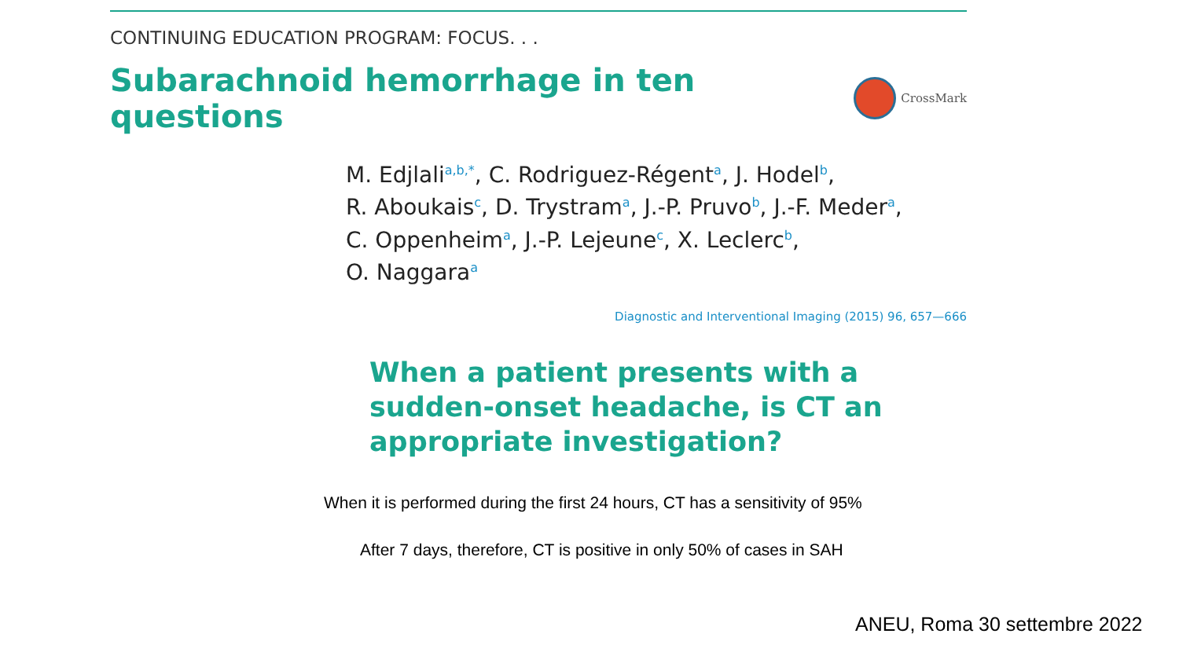CONTINUING EDUCATION PROGRAM: FOCUS. . .
Subarachnoid hemorrhage in ten questions
CrossMark
M. Edjlali<sup>a,b,*</sup>, C. Rodriguez-Régent<sup>a</sup>, J. Hodel<sup>b</sup>,
R. Aboukais<sup>c</sup>, D. Trystram<sup>a</sup>, J.-P. Pruvo<sup>b</sup>, J.-F. Meder<sup>a</sup>,
C. Oppenheim<sup>a</sup>, J.-P. Lejeune<sup>c</sup>, X. Leclerc<sup>b</sup>,
O. Naggara<sup>a</sup>
Diagnostic and Interventional Imaging (2015) 96, 657—666
When a patient presents with a
sudden-onset headache, is CT an
appropriate investigation?
When it is performed during the first 24 hours, CT has a sensitivity of 95%
After 7 days, therefore, CT is positive in only 50% of cases in SAH
ANEU, Roma 30 settembre 2022